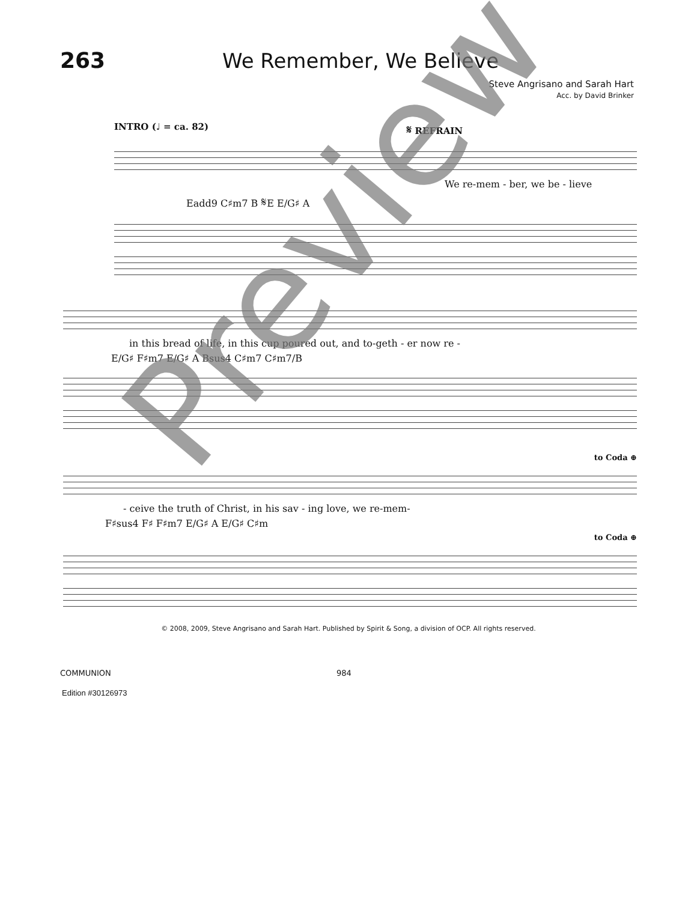263 We Remember, We Believe
Steve Angrisano and Sarah Hart
Acc. by David Brinker
INTRO (♩ = ca. 82) 𝄋 REFRAIN
We re-mem - ber, we be - lieve
Eadd9 C♯m7 B 𝄋E E/G♯ A
in this bread of life, in this cup poured out, and to-geth - er now re -
E/G♯ F♯m7 E/G♯ A Bsus4 C♯m7 C♯m7/B
to Coda ⊕
- ceive the truth of Christ, in his sav - ing love, we re-mem-
F♯sus4 F♯ F♯m7 E/G♯ A E/G♯ C♯m
to Coda ⊕
© 2008, 2009, Steve Angrisano and Sarah Hart. Published by Spirit & Song, a division of OCP. All rights reserved.
COMMUNION 984
Edition #30126973
Preview